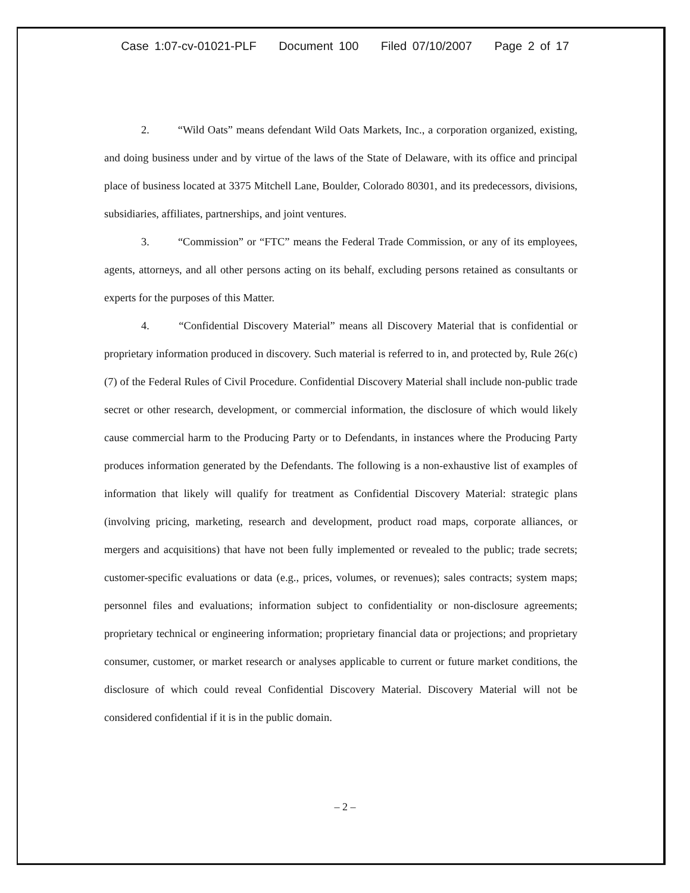Case 1:07-cv-01021-PLF Document 100 Filed 07/10/2007 Page 2 of 17
2. “Wild Oats” means defendant Wild Oats Markets, Inc., a corporation organized, existing, and doing business under and by virtue of the laws of the State of Delaware, with its office and principal place of business located at 3375 Mitchell Lane, Boulder, Colorado 80301, and its predecessors, divisions, subsidiaries, affiliates, partnerships, and joint ventures.
3. “Commission” or “FTC” means the Federal Trade Commission, or any of its employees, agents, attorneys, and all other persons acting on its behalf, excluding persons retained as consultants or experts for the purposes of this Matter.
4. “Confidential Discovery Material” means all Discovery Material that is confidential or proprietary information produced in discovery. Such material is referred to in, and protected by, Rule 26(c)(7) of the Federal Rules of Civil Procedure. Confidential Discovery Material shall include non-public trade secret or other research, development, or commercial information, the disclosure of which would likely cause commercial harm to the Producing Party or to Defendants, in instances where the Producing Party produces information generated by the Defendants. The following is a non-exhaustive list of examples of information that likely will qualify for treatment as Confidential Discovery Material: strategic plans (involving pricing, marketing, research and development, product road maps, corporate alliances, or mergers and acquisitions) that have not been fully implemented or revealed to the public; trade secrets; customer-specific evaluations or data (e.g., prices, volumes, or revenues); sales contracts; system maps; personnel files and evaluations; information subject to confidentiality or non-disclosure agreements; proprietary technical or engineering information; proprietary financial data or projections; and proprietary consumer, customer, or market research or analyses applicable to current or future market conditions, the disclosure of which could reveal Confidential Discovery Material. Discovery Material will not be considered confidential if it is in the public domain.
– 2 –